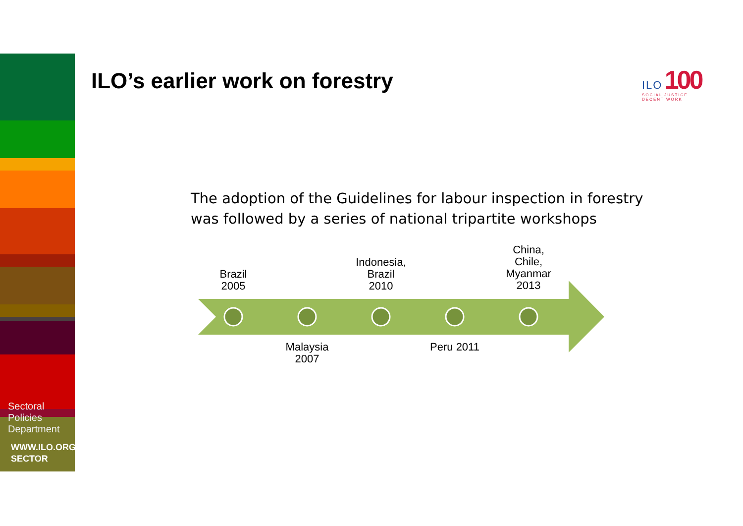Sectoral
Policies
Department
WWW.ILO.ORG/
SECTOR
ILO’s earlier work on forestry
ILO 100
SOCIAL JUSTICE
DECENT WORK
The adoption of the Guidelines for labour inspection in forestry
was followed by a series of national tripartite workshops
Brazil
2005
Malaysia
2007
Indonesia,
Brazil
2010
Peru 2011
China,
Chile,
Myanmar
2013